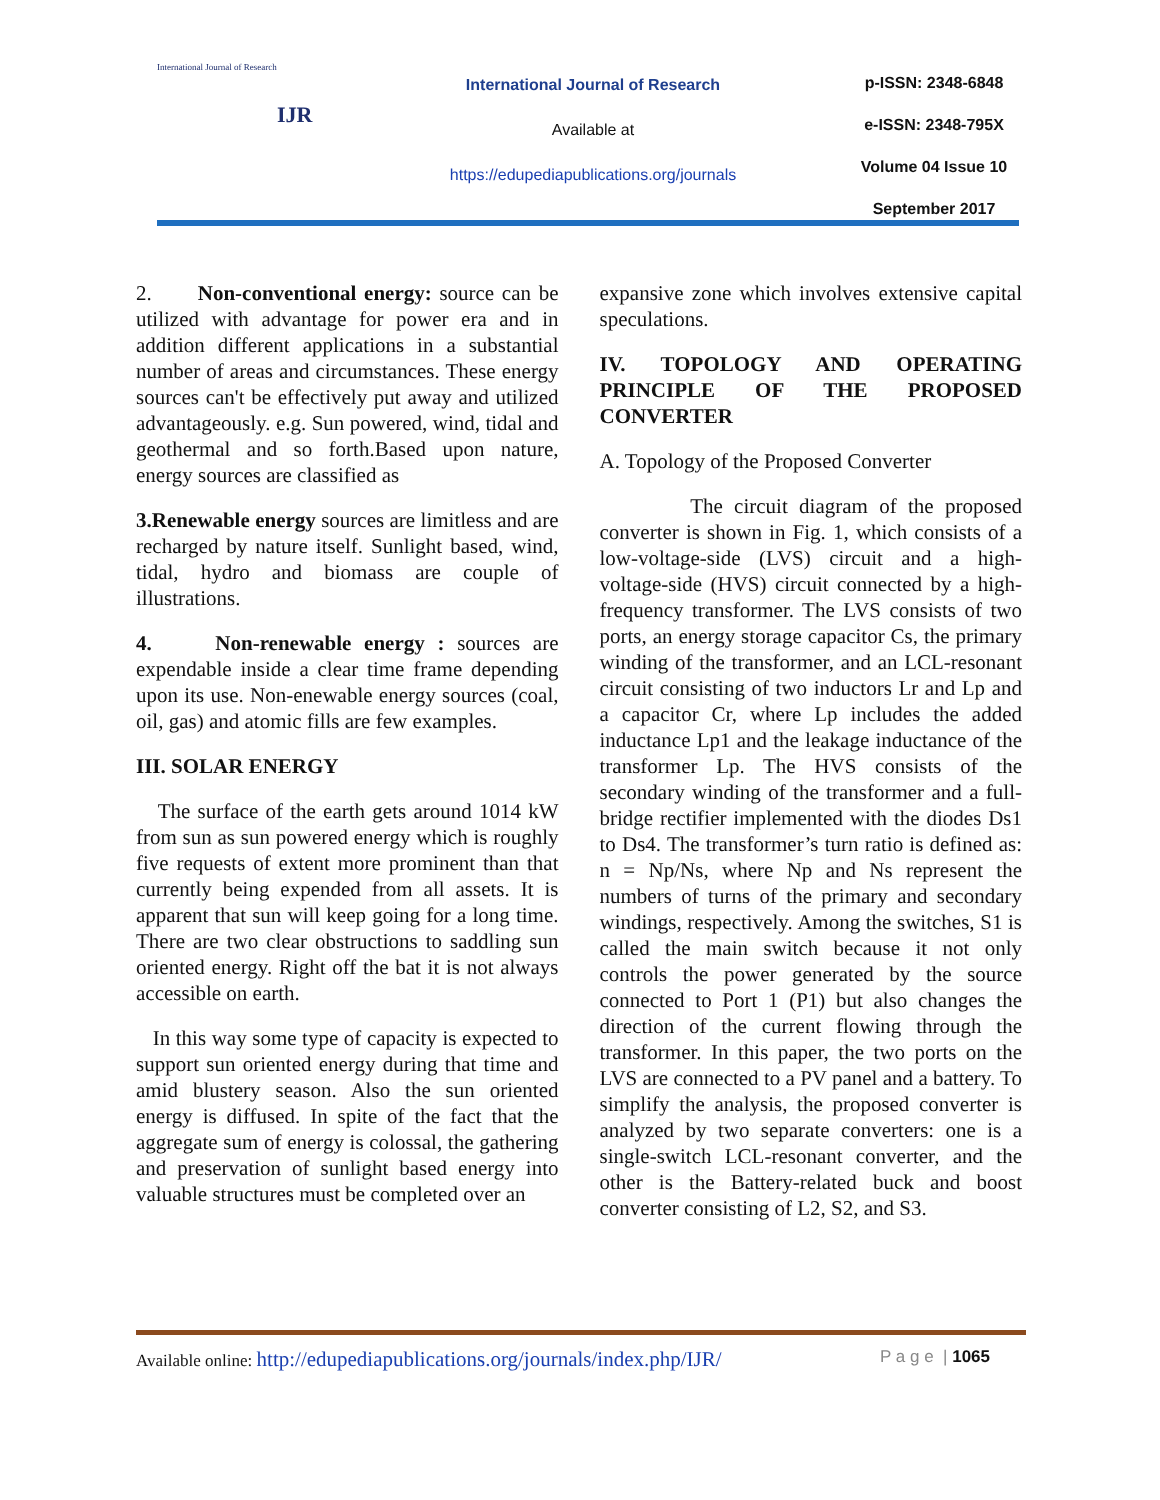International Journal of Research
IJR
International Journal of Research
Available at
https://edupediapublications.org/journals
p-ISSN: 2348-6848
e-ISSN: 2348-795X
Volume 04 Issue 10
September 2017
2. Non-conventional energy: source can be utilized with advantage for power era and in addition different applications in a substantial number of areas and circumstances. These energy sources can't be effectively put away and utilized advantageously. e.g. Sun powered, wind, tidal and geothermal and so forth.Based upon nature, energy sources are classified as
3.Renewable energy sources are limitless and are recharged by nature itself. Sunlight based, wind, tidal, hydro and biomass are couple of illustrations.
4. Non-renewable energy : sources are expendable inside a clear time frame depending upon its use. Non-enewable energy sources (coal, oil, gas) and atomic fills are few examples.
III. SOLAR ENERGY
The surface of the earth gets around 1014 kW from sun as sun powered energy which is roughly five requests of extent more prominent than that currently being expended from all assets. It is apparent that sun will keep going for a long time. There are two clear obstructions to saddling sun oriented energy. Right off the bat it is not always accessible on earth.
In this way some type of capacity is expected to support sun oriented energy during that time and amid blustery season. Also the sun oriented energy is diffused. In spite of the fact that the aggregate sum of energy is colossal, the gathering and preservation of sunlight based energy into valuable structures must be completed over an
expansive zone which involves extensive capital speculations.
IV. TOPOLOGY AND OPERATING PRINCIPLE OF THE PROPOSED CONVERTER
A. Topology of the Proposed Converter
The circuit diagram of the proposed converter is shown in Fig. 1, which consists of a low-voltage-side (LVS) circuit and a high-voltage-side (HVS) circuit connected by a high-frequency transformer. The LVS consists of two ports, an energy storage capacitor Cs, the primary winding of the transformer, and an LCL-resonant circuit consisting of two inductors Lr and Lp and a capacitor Cr, where Lp includes the added inductance Lp1 and the leakage inductance of the transformer Lp. The HVS consists of the secondary winding of the transformer and a full-bridge rectifier implemented with the diodes Ds1 to Ds4. The transformer’s turn ratio is defined as: n = Np/Ns, where Np and Ns represent the numbers of turns of the primary and secondary windings, respectively. Among the switches, S1 is called the main switch because it not only controls the power generated by the source connected to Port 1 (P1) but also changes the direction of the current flowing through the transformer. In this paper, the two ports on the LVS are connected to a PV panel and a battery. To simplify the analysis, the proposed converter is analyzed by two separate converters: one is a single-switch LCL-resonant converter, and the other is the Battery-related buck and boost converter consisting of L2, S2, and S3.
Available online: http://edupediapublications.org/journals/index.php/IJR/ P a g e | 1065